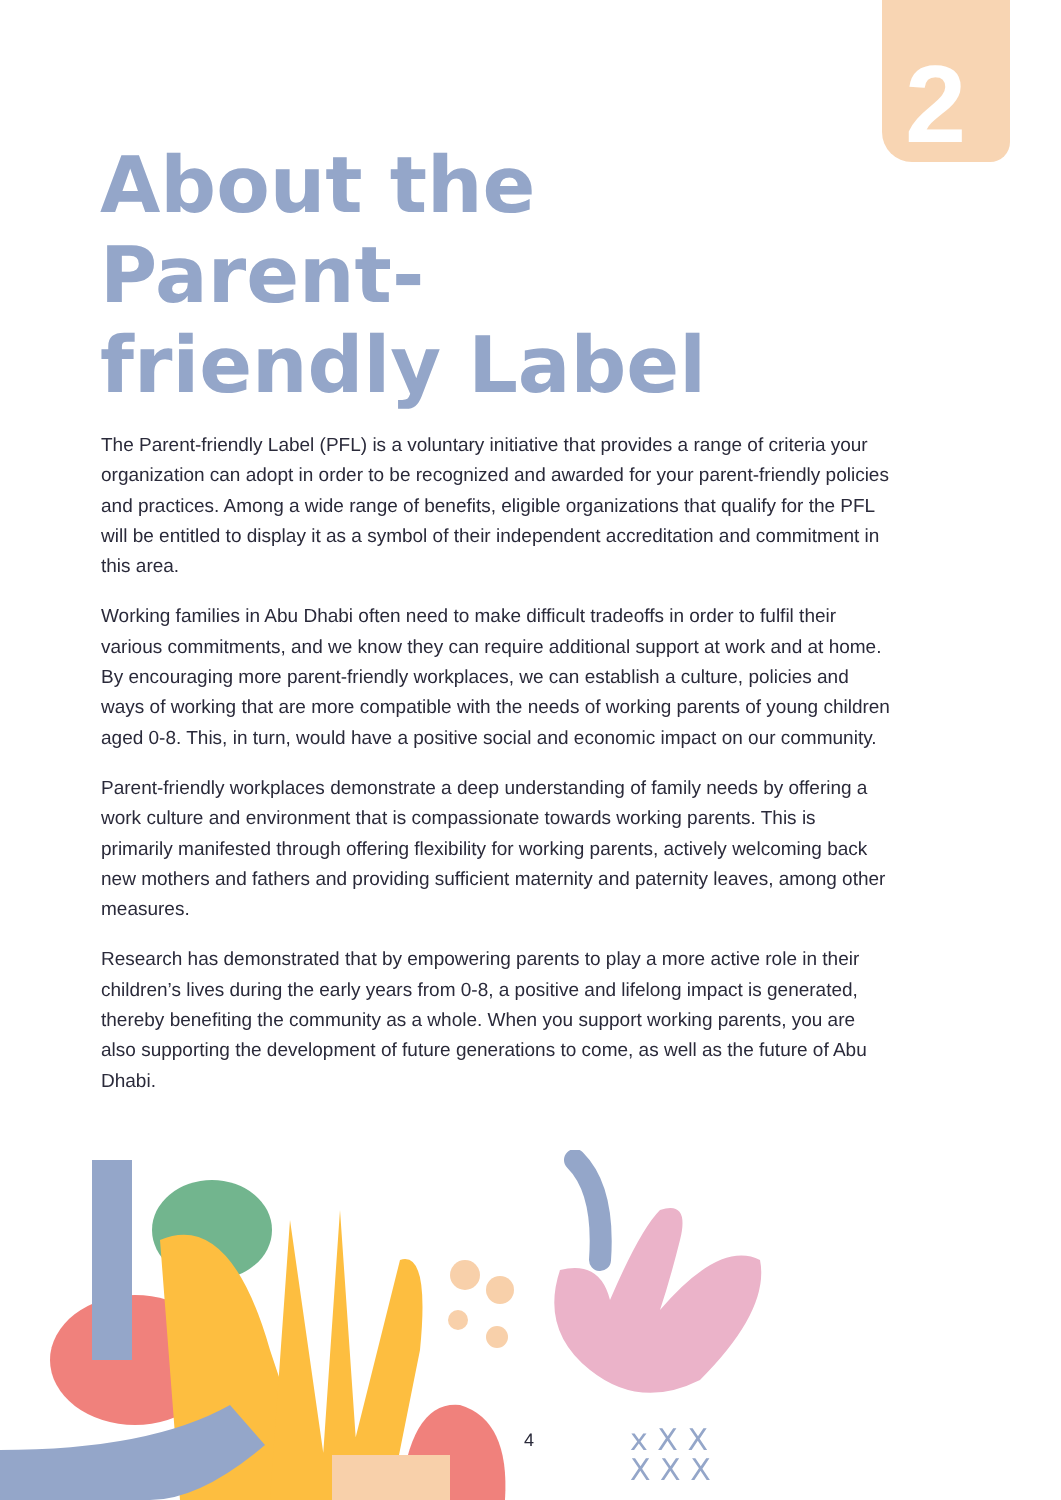2
About the Parent-friendly Label
The Parent-friendly Label (PFL) is a voluntary initiative that provides a range of criteria your organization can adopt in order to be recognized and awarded for your parent-friendly policies and practices. Among a wide range of benefits, eligible organizations that qualify for the PFL will be entitled to display it as a symbol of their independent accreditation and commitment in this area.
Working families in Abu Dhabi often need to make difficult tradeoffs in order to fulfil their various commitments, and we know they can require additional support at work and at home. By encouraging more parent-friendly workplaces, we can establish a culture, policies and ways of working that are more compatible with the needs of working parents of young children aged 0-8. This, in turn, would have a positive social and economic impact on our community.
Parent-friendly workplaces demonstrate a deep understanding of family needs by offering a work culture and environment that is compassionate towards working parents. This is primarily manifested through offering flexibility for working parents, actively welcoming back new mothers and fathers and providing sufficient maternity and paternity leaves, among other measures.
Research has demonstrated that by empowering parents to play a more active role in their children’s lives during the early years from 0-8, a positive and lifelong impact is generated, thereby benefiting the community as a whole. When you support working parents, you are also supporting the development of future generations to come, as well as the future of Abu Dhabi.
x X X
X X X
4